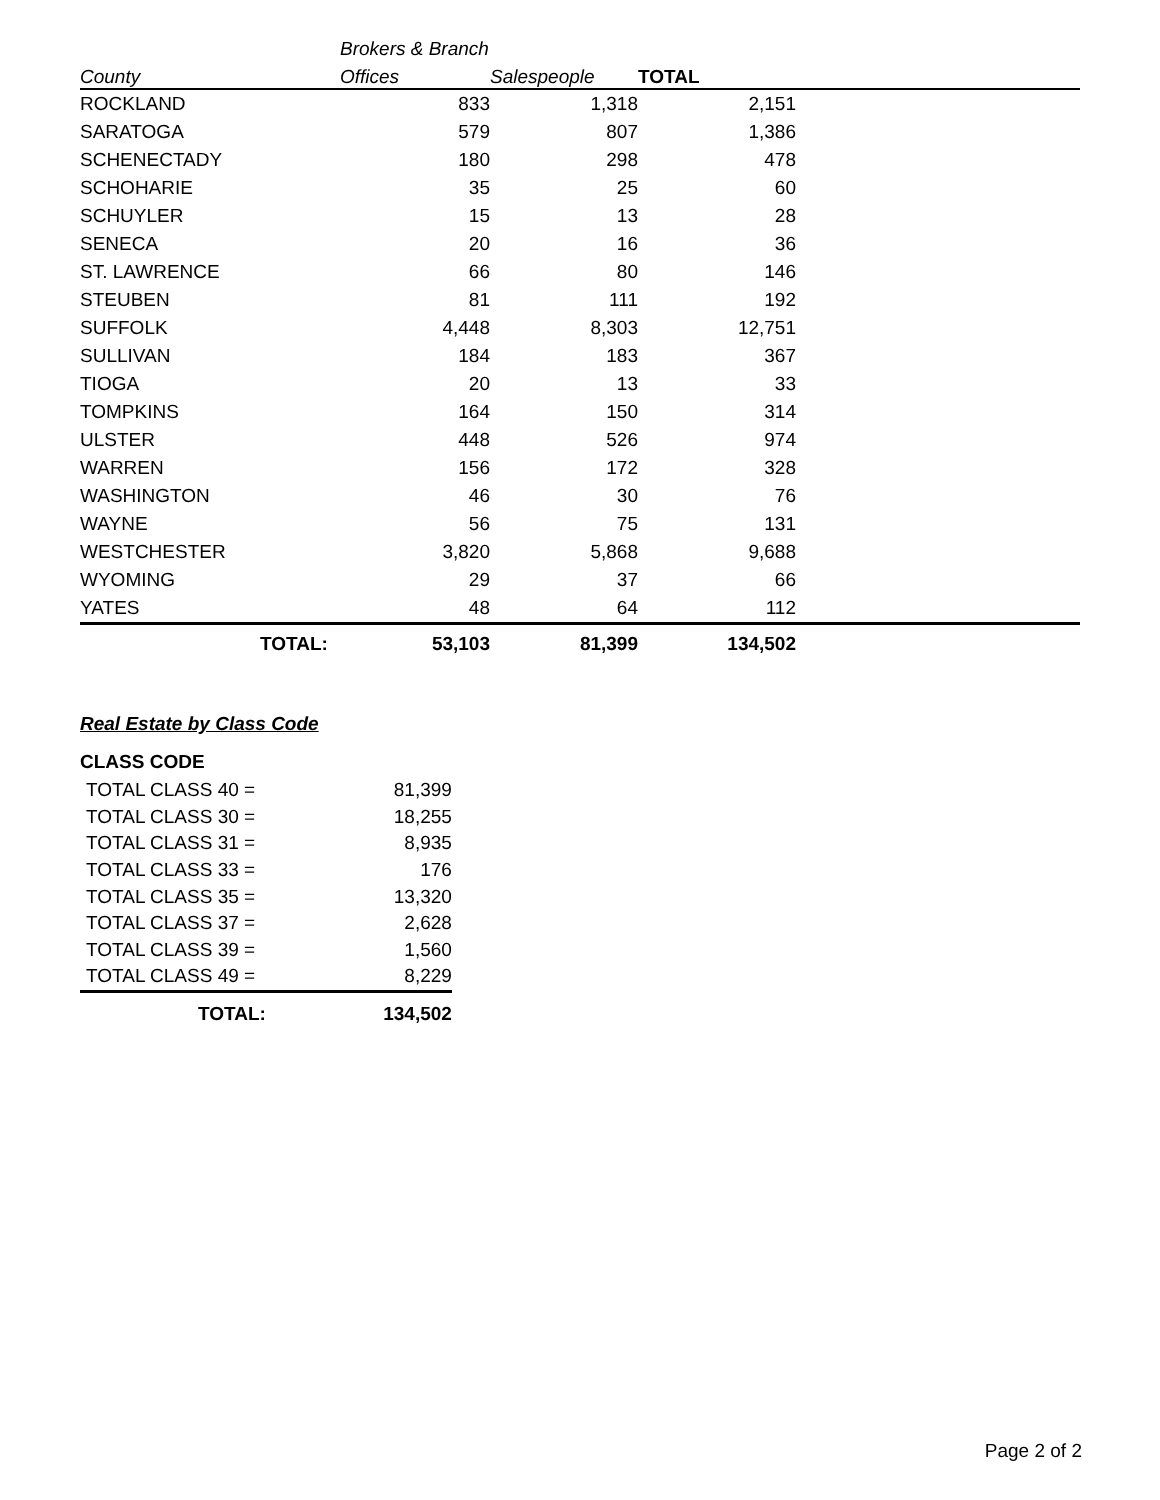| | Brokers & Branch | | | |
| --- | --- | --- | --- | --- |
| County | Offices | Salespeople | TOTAL | |
| ROCKLAND | 833 | 1,318 | 2,151 | |
| SARATOGA | 579 | 807 | 1,386 | |
| SCHENECTADY | 180 | 298 | 478 | |
| SCHOHARIE | 35 | 25 | 60 | |
| SCHUYLER | 15 | 13 | 28 | |
| SENECA | 20 | 16 | 36 | |
| ST. LAWRENCE | 66 | 80 | 146 | |
| STEUBEN | 81 | 111 | 192 | |
| SUFFOLK | 4,448 | 8,303 | 12,751 | |
| SULLIVAN | 184 | 183 | 367 | |
| TIOGA | 20 | 13 | 33 | |
| TOMPKINS | 164 | 150 | 314 | |
| ULSTER | 448 | 526 | 974 | |
| WARREN | 156 | 172 | 328 | |
| WASHINGTON | 46 | 30 | 76 | |
| WAYNE | 56 | 75 | 131 | |
| WESTCHESTER | 3,820 | 5,868 | 9,688 | |
| WYOMING | 29 | 37 | 66 | |
| YATES | 48 | 64 | 112 | |
| TOTAL: | 53,103 | 81,399 | 134,502 | |
Real Estate by Class Code
CLASS CODE
| TOTAL CLASS 40 = | 81,399 |
| TOTAL CLASS 30 = | 18,255 |
| TOTAL CLASS 31 = | 8,935 |
| TOTAL CLASS 33 = | 176 |
| TOTAL CLASS 35 = | 13,320 |
| TOTAL CLASS 37 = | 2,628 |
| TOTAL CLASS 39 = | 1,560 |
| TOTAL CLASS 49 = | 8,229 |
| TOTAL: | 134,502 |
Page 2 of 2